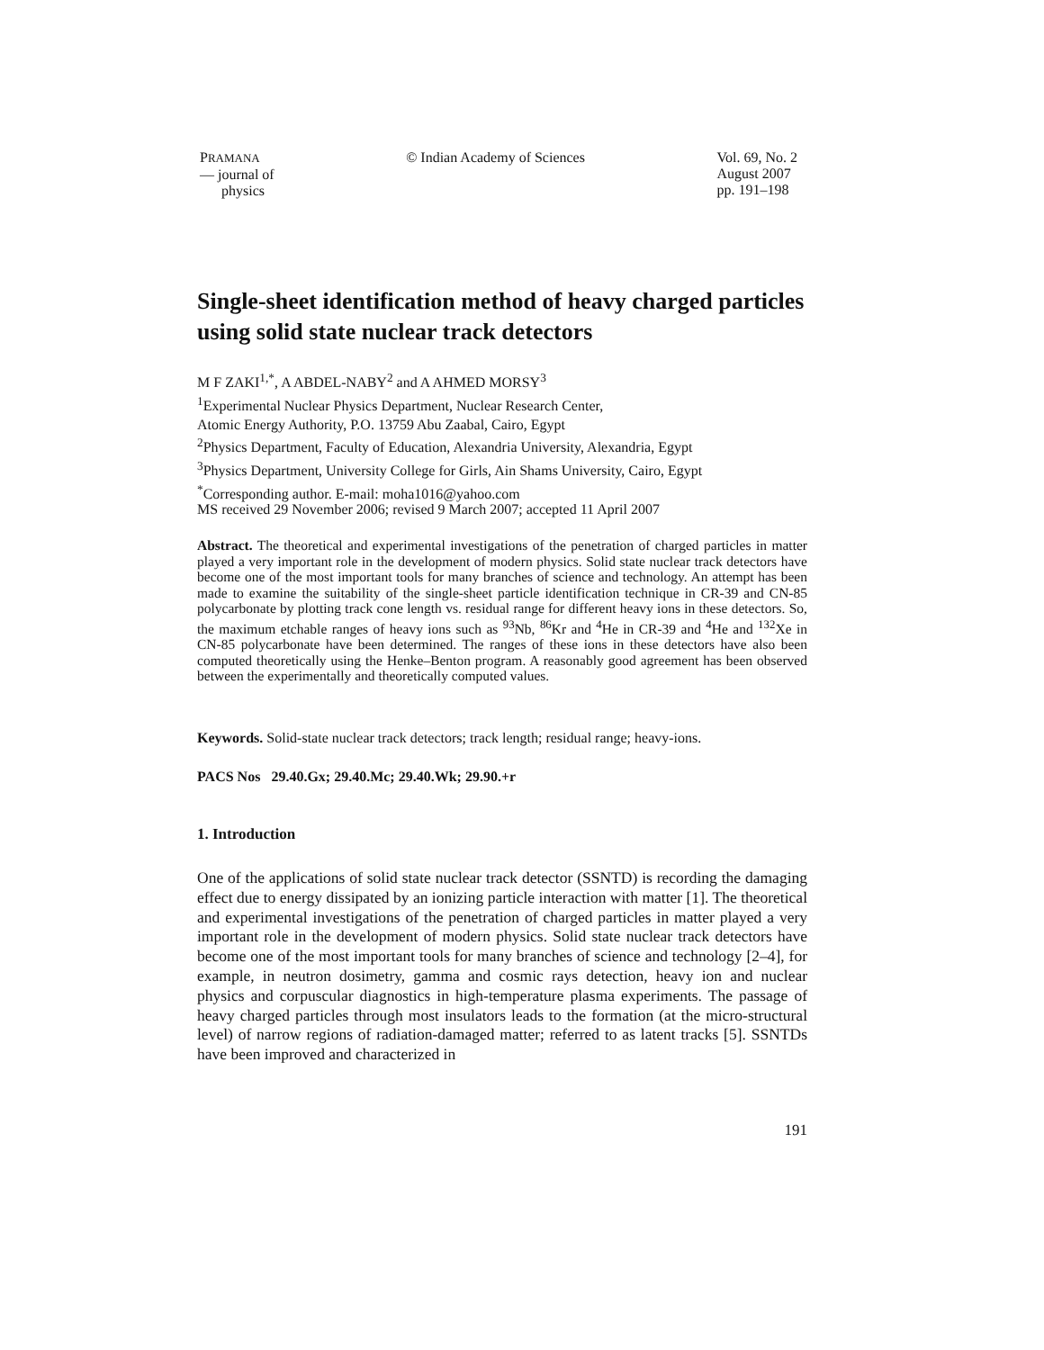PRAMANA
— journal of
physics
© Indian Academy of Sciences Vol. 69, No. 2
August 2007
pp. 191–198
Single-sheet identification method of heavy charged particles using solid state nuclear track detectors
M F ZAKI<sup>1,*</sup>, A ABDEL-NABY<sup>2</sup> and A AHMED MORSY<sup>3</sup>
<sup>1</sup> Experimental Nuclear Physics Department, Nuclear Research Center,
Atomic Energy Authority, P.O. 13759 Abu Zaabal, Cairo, Egypt
<sup>2</sup> Physics Department, Faculty of Education, Alexandria University, Alexandria, Egypt
<sup>3</sup> Physics Department, University College for Girls, Ain Shams University, Cairo, Egypt
<sup>*</sup> Corresponding author. E-mail: moha1016@yahoo.com
MS received 29 November 2006; revised 9 March 2007; accepted 11 April 2007
Abstract. The theoretical and experimental investigations of the penetration of charged particles in matter played a very important role in the development of modern physics. Solid state nuclear track detectors have become one of the most important tools for many branches of science and technology. An attempt has been made to examine the suitability of the single-sheet particle identification technique in CR-39 and CN-85 polycarbonate by plotting track cone length vs. residual range for different heavy ions in these detectors. So, the maximum etchable ranges of heavy ions such as <sup>93</sup>Nb, <sup>86</sup>Kr and <sup>4</sup>He in CR-39 and <sup>4</sup>He and <sup>132</sup>Xe in CN-85 polycarbonate have been determined. The ranges of these ions in these detectors have also been computed theoretically using the Henke–Benton program. A reasonably good agreement has been observed between the experimentally and theoretically computed values.
Keywords. Solid-state nuclear track detectors; track length; residual range; heavy-ions.
PACS Nos 29.40.Gx; 29.40.Mc; 29.40.Wk; 29.90.+r
1. Introduction
One of the applications of solid state nuclear track detector (SSNTD) is recording the damaging effect due to energy dissipated by an ionizing particle interaction with matter [1]. The theoretical and experimental investigations of the penetration of charged particles in matter played a very important role in the development of modern physics. Solid state nuclear track detectors have become one of the most important tools for many branches of science and technology [2–4], for example, in neutron dosimetry, gamma and cosmic rays detection, heavy ion and nuclear physics and corpuscular diagnostics in high-temperature plasma experiments. The passage of heavy charged particles through most insulators leads to the formation (at the micro-structural level) of narrow regions of radiation-damaged matter; referred to as latent tracks [5]. SSNTDs have been improved and characterized in
191